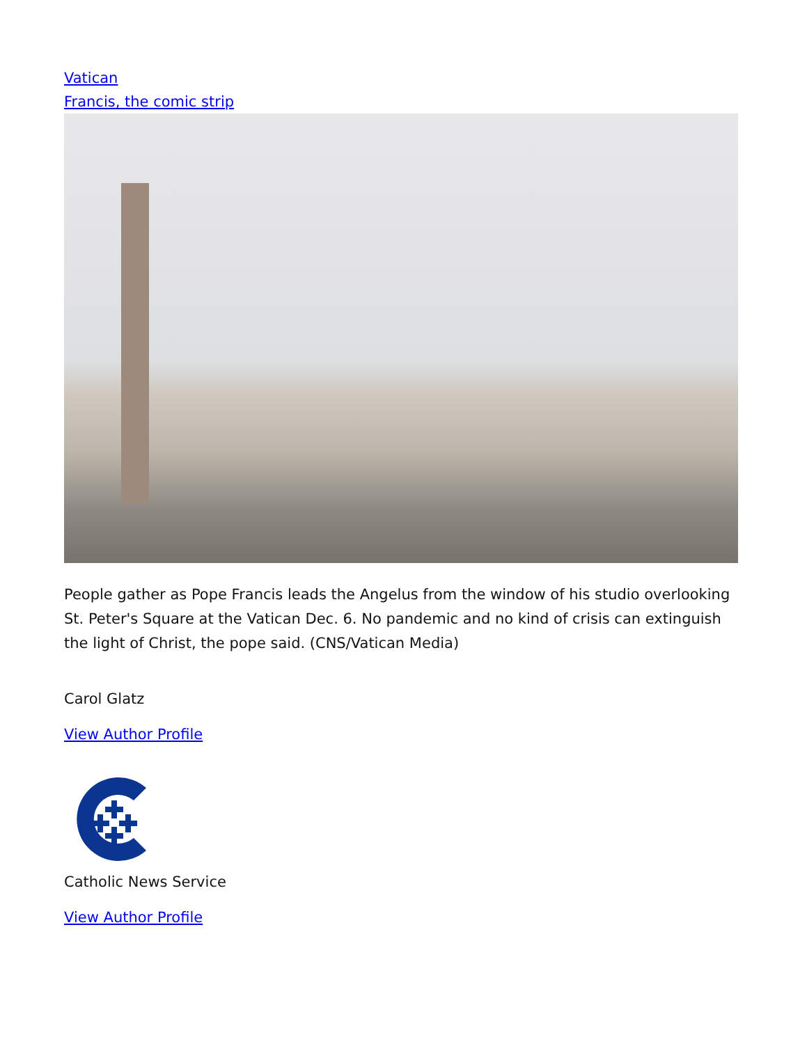Vatican
Francis, the comic strip
People gather as Pope Francis leads the Angelus from the window of his studio overlooking St. Peter's Square at the Vatican Dec. 6. No pandemic and no kind of crisis can extinguish the light of Christ, the pope said. (CNS/Vatican Media)
Carol Glatz
View Author Profile
Catholic News Service
View Author Profile